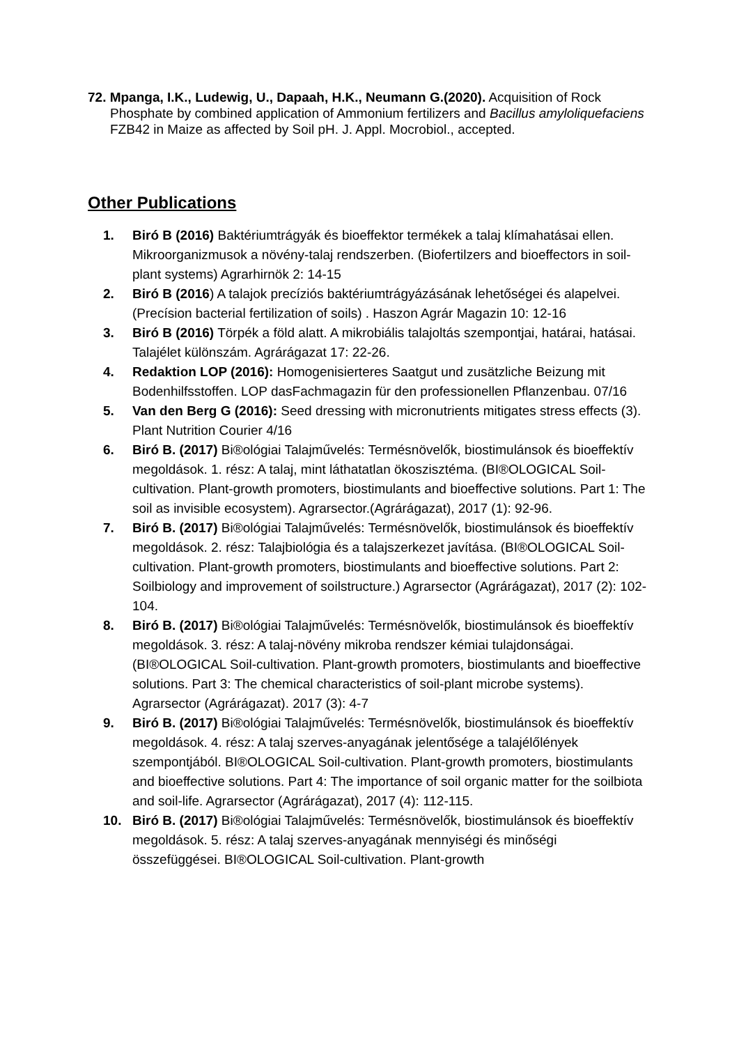72. Mpanga, I.K., Ludewig, U., Dapaah, H.K., Neumann G.(2020). Acquisition of Rock Phosphate by combined application of Ammonium fertilizers and Bacillus amyloliquefaciens FZB42 in Maize as affected by Soil pH. J. Appl. Mocrobiol., accepted.
Other Publications
1. Biró B (2016) Baktériumtrágyák és bioeffektor termékek a talaj klímahatásai ellen. Mikroorganizmusok a növény-talaj rendszerben. (Biofertilzers and bioeffectors in soil-plant systems) Agrarhirnök 2: 14-15
2. Biró B (2016) A talajok precíziós baktériumtrágyázásának lehetőségei és alapelvei. (Precísion bacterial fertilization of soils) . Haszon Agrár Magazin 10: 12-16
3. Biró B (2016) Törpék a föld alatt. A mikrobiális talajoltás szempontjai, határai, hatásai. Talajélet különszám. Agrárágazat 17: 22-26.
4. Redaktion LOP (2016): Homogenisierteres Saatgut und zusätzliche Beizung mit Bodenhilfsstoffen. LOP dasFachmagazin für den professionellen Pflanzenbau. 07/16
5. Van den Berg G (2016): Seed dressing with micronutrients mitigates stress effects (3). Plant Nutrition Courier 4/16
6. Biró B. (2017) Bi®ológiai Talajművelés: Termésnövelők, biostimulánsok és bioeffektív megoldások. 1. rész: A talaj, mint láthatatlan ökoszisztéma. (BI®OLOGICAL Soil-cultivation. Plant-growth promoters, biostimulants and bioeffective solutions. Part 1: The soil as invisible ecosystem). Agrarsector.(Agrárágazat), 2017 (1): 92-96.
7. Biró B. (2017) Bi®ológiai Talajművelés: Termésnövelők, biostimulánsok és bioeffektív megoldások. 2. rész: Talajbiológia és a talajszerkezet javítása. (BI®OLOGICAL Soil-cultivation. Plant-growth promoters, biostimulants and bioeffective solutions. Part 2: Soilbiology and improvement of soilstructure.) Agrarsector (Agrárágazat), 2017 (2): 102-104.
8. Biró B. (2017) Bi®ológiai Talajművelés: Termésnövelők, biostimulánsok és bioeffektív megoldások. 3. rész: A talaj-növény mikroba rendszer kémiai tulajdonságai. (BI®OLOGICAL Soil-cultivation. Plant-growth promoters, biostimulants and bioeffective solutions. Part 3: The chemical characteristics of soil-plant microbe systems). Agrarsector (Agrárágazat). 2017 (3): 4-7
9. Biró B. (2017) Bi®ológiai Talajművelés: Termésnövelők, biostimulánsok és bioeffektív megoldások. 4. rész: A talaj szerves-anyagának jelentősége a talajélőlények szempontjából. BI®OLOGICAL Soil-cultivation. Plant-growth promoters, biostimulants and bioeffective solutions. Part 4: The importance of soil organic matter for the soilbiota and soil-life. Agrarsector (Agrárágazat), 2017 (4): 112-115.
10. Biró B. (2017) Bi®ológiai Talajművelés: Termésnövelők, biostimulánsok és bioeffektív megoldások. 5. rész: A talaj szerves-anyagának mennyiségi és minőségi összefüggései. BI®OLOGICAL Soil-cultivation. Plant-growth